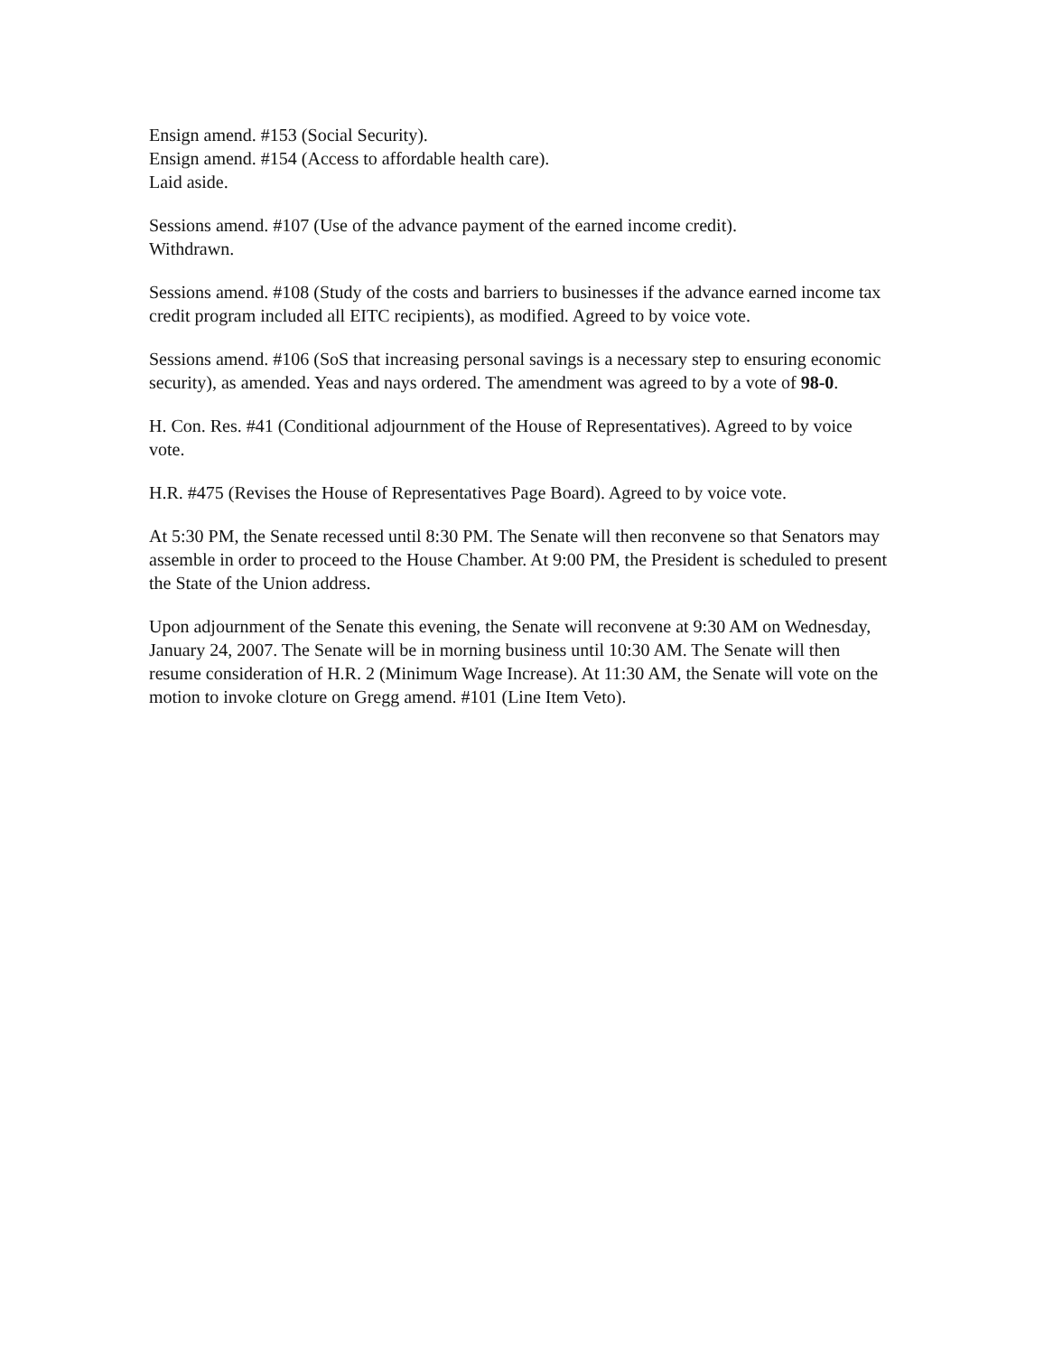Ensign amend. #153 (Social Security).
Ensign amend. #154 (Access to affordable health care).
Laid aside.
Sessions amend. #107 (Use of the advance payment of the earned income credit).
Withdrawn.
Sessions amend. #108 (Study of the costs and barriers to businesses if the advance earned income tax credit program included all EITC recipients), as modified. Agreed to by voice vote.
Sessions amend. #106 (SoS that increasing personal savings is a necessary step to ensuring economic security), as amended. Yeas and nays ordered. The amendment was agreed to by a vote of 98-0.
H. Con. Res. #41 (Conditional adjournment of the House of Representatives). Agreed to by voice vote.
H.R. #475 (Revises the House of Representatives Page Board). Agreed to by voice vote.
At 5:30 PM, the Senate recessed until 8:30 PM. The Senate will then reconvene so that Senators may assemble in order to proceed to the House Chamber. At 9:00 PM, the President is scheduled to present the State of the Union address.
Upon adjournment of the Senate this evening, the Senate will reconvene at 9:30 AM on Wednesday, January 24, 2007. The Senate will be in morning business until 10:30 AM. The Senate will then resume consideration of H.R. 2 (Minimum Wage Increase). At 11:30 AM, the Senate will vote on the motion to invoke cloture on Gregg amend. #101 (Line Item Veto).